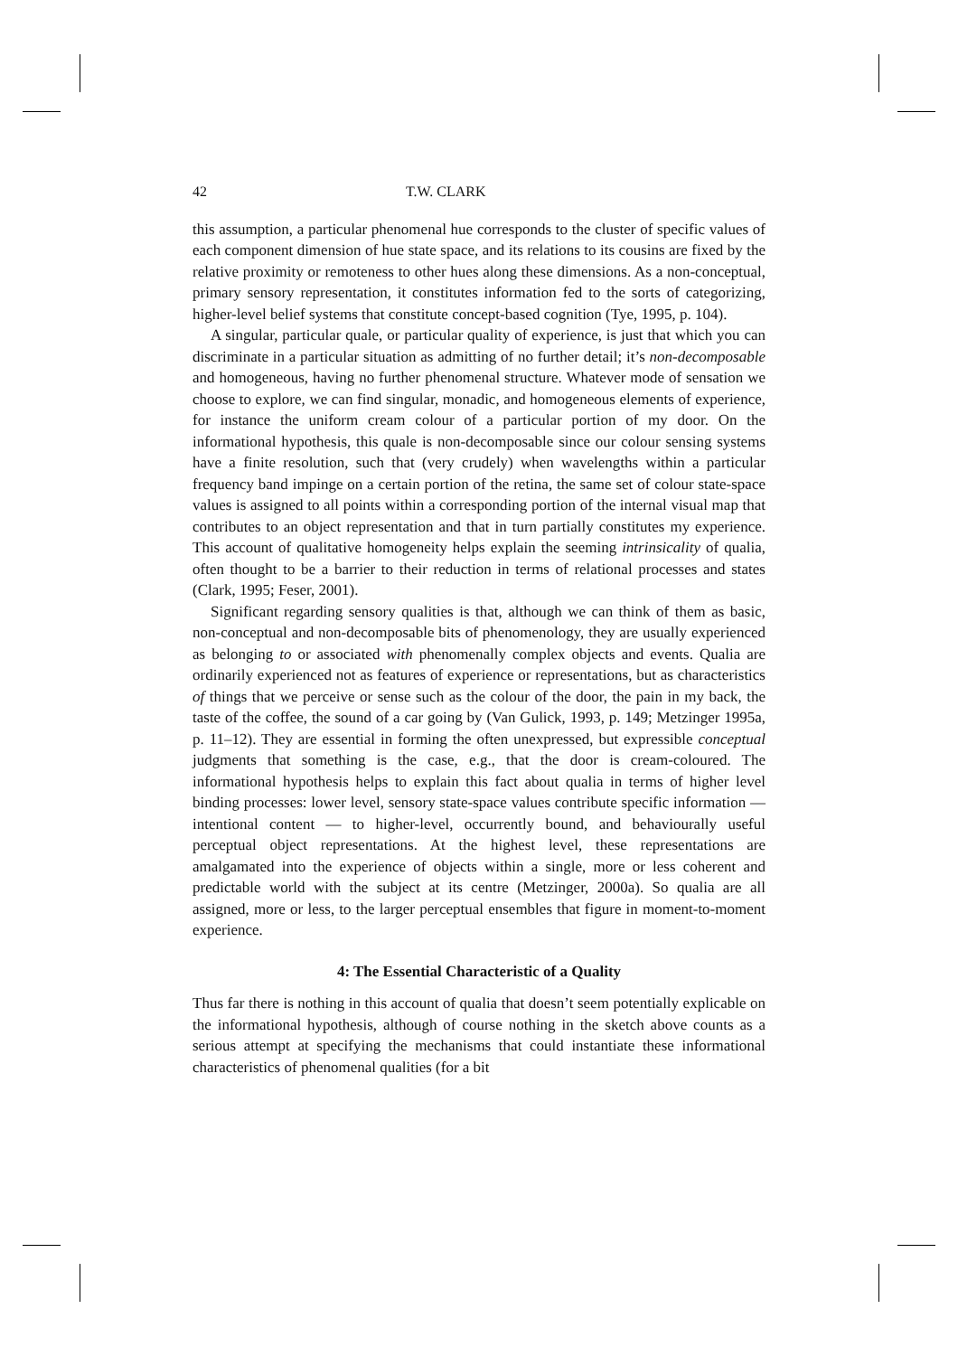42 T.W. CLARK
this assumption, a particular phenomenal hue corresponds to the cluster of specific values of each component dimension of hue state space, and its relations to its cousins are fixed by the relative proximity or remoteness to other hues along these dimensions. As a non-conceptual, primary sensory representation, it constitutes information fed to the sorts of categorizing, higher-level belief systems that constitute concept-based cognition (Tye, 1995, p. 104).
A singular, particular quale, or particular quality of experience, is just that which you can discriminate in a particular situation as admitting of no further detail; it’s non-decomposable and homogeneous, having no further phenomenal structure. Whatever mode of sensation we choose to explore, we can find singular, monadic, and homogeneous elements of experience, for instance the uniform cream colour of a particular portion of my door. On the informational hypothesis, this quale is non-decomposable since our colour sensing systems have a finite resolution, such that (very crudely) when wavelengths within a particular frequency band impinge on a certain portion of the retina, the same set of colour state-space values is assigned to all points within a corresponding portion of the internal visual map that contributes to an object representation and that in turn partially constitutes my experience. This account of qualitative homogeneity helps explain the seeming intrinsicality of qualia, often thought to be a barrier to their reduction in terms of relational processes and states (Clark, 1995; Feser, 2001).
Significant regarding sensory qualities is that, although we can think of them as basic, non-conceptual and non-decomposable bits of phenomenology, they are usually experienced as belonging to or associated with phenomenally complex objects and events. Qualia are ordinarily experienced not as features of experience or representations, but as characteristics of things that we perceive or sense such as the colour of the door, the pain in my back, the taste of the coffee, the sound of a car going by (Van Gulick, 1993, p. 149; Metzinger 1995a, p. 11–12). They are essential in forming the often unexpressed, but expressible conceptual judgments that something is the case, e.g., that the door is cream-coloured. The informational hypothesis helps to explain this fact about qualia in terms of higher level binding processes: lower level, sensory state-space values contribute specific information — intentional content — to higher-level, occurrently bound, and behaviourally useful perceptual object representations. At the highest level, these representations are amalgamated into the experience of objects within a single, more or less coherent and predictable world with the subject at its centre (Metzinger, 2000a). So qualia are all assigned, more or less, to the larger perceptual ensembles that figure in moment-to-moment experience.
4: The Essential Characteristic of a Quality
Thus far there is nothing in this account of qualia that doesn’t seem potentially explicable on the informational hypothesis, although of course nothing in the sketch above counts as a serious attempt at specifying the mechanisms that could instantiate these informational characteristics of phenomenal qualities (for a bit